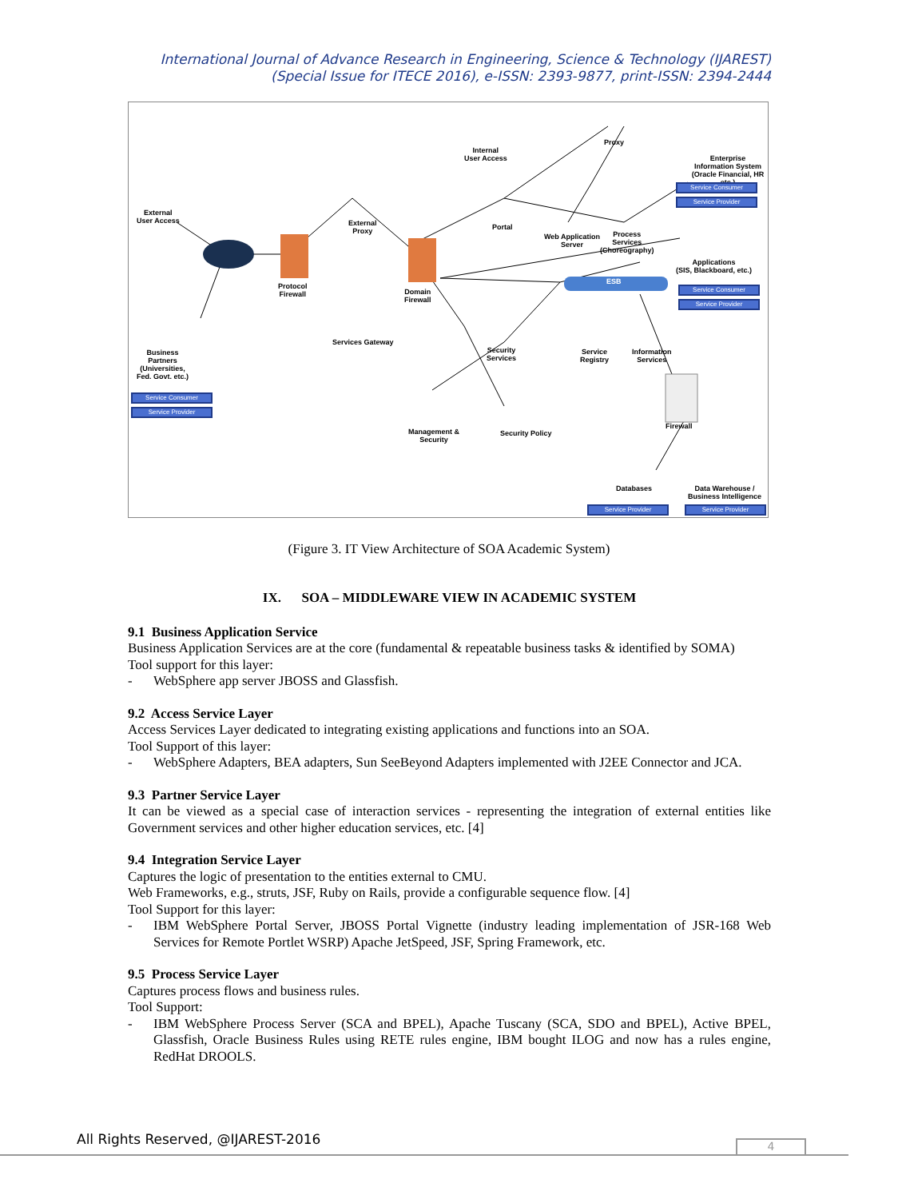International Journal of Advance Research in Engineering, Science & Technology (IJAREST)
(Special Issue for ITECE 2016), e-ISSN: 2393-9877, print-ISSN: 2394-2444
Internal
User Access
Proxy
Enterprise
Information System
(Oracle Financial, HR etc.)
Service Consumer
Service Provider
External
User Access
External
Proxy
Portal
Web Application
Server
Process
Services
(Choreography)
Applications
(SIS, Blackboard, etc.)
Service Consumer
Service Provider
Protocol
Firewall
Domain
Firewall
ESB
Services Gateway
Security
Services
Service
Registry
Information
Services
Business
Partners
(Universities,
Fed. Govt. etc.)
Service Consumer
Service Provider
Firewall
Management &
Security
Security Policy
Databases
Data Warehouse /
Business Intelligence
Service Provider Service Provider
(Figure 3. IT View Architecture of SOA Academic System)
IX. SOA – MIDDLEWARE VIEW IN ACADEMIC SYSTEM
9.1 Business Application Service
Business Application Services are at the core (fundamental & repeatable business tasks & identified by SOMA)
Tool support for this layer:
- WebSphere app server JBOSS and Glassfish.
9.2 Access Service Layer
Access Services Layer dedicated to integrating existing applications and functions into an SOA.
Tool Support of this layer:
- WebSphere Adapters, BEA adapters, Sun SeeBeyond Adapters implemented with J2EE Connector and JCA.
9.3 Partner Service Layer
It can be viewed as a special case of interaction services - representing the integration of external entities like Government services and other higher education services, etc. [4]
9.4 Integration Service Layer
Captures the logic of presentation to the entities external to CMU.
Web Frameworks, e.g., struts, JSF, Ruby on Rails, provide a configurable sequence flow. [4]
Tool Support for this layer:
- IBM WebSphere Portal Server, JBOSS Portal Vignette (industry leading implementation of JSR-168 Web Services for Remote Portlet WSRP) Apache JetSpeed, JSF, Spring Framework, etc.
9.5 Process Service Layer
Captures process flows and business rules.
Tool Support:
- IBM WebSphere Process Server (SCA and BPEL), Apache Tuscany (SCA, SDO and BPEL), Active BPEL, Glassfish, Oracle Business Rules using RETE rules engine, IBM bought ILOG and now has a rules engine, RedHat DROOLS.
All Rights Reserved, @IJAREST-2016
4